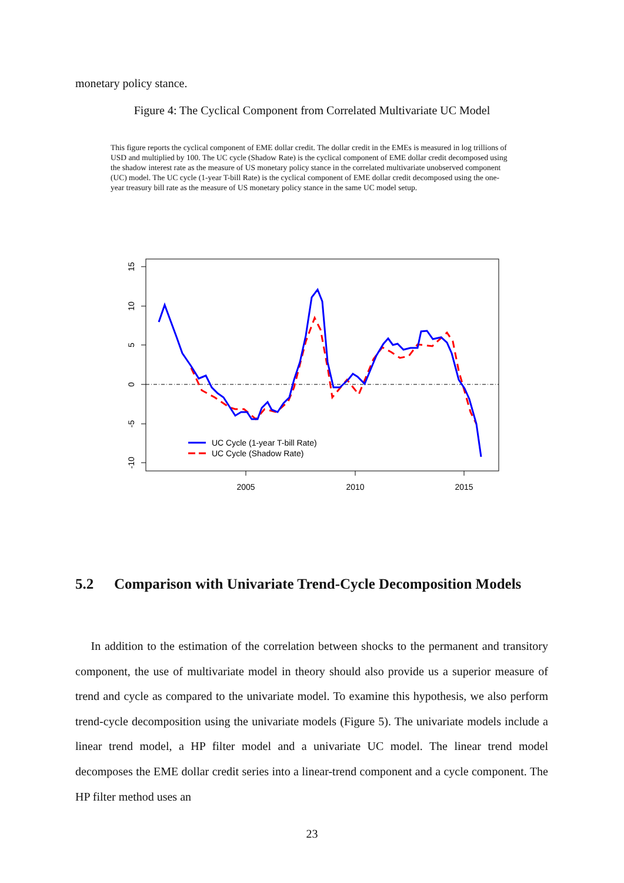monetary policy stance.
Figure 4: The Cyclical Component from Correlated Multivariate UC Model
This figure reports the cyclical component of EME dollar credit. The dollar credit in the EMEs is measured in log trillions of USD and multiplied by 100. The UC cycle (Shadow Rate) is the cyclical component of EME dollar credit decomposed using the shadow interest rate as the measure of US monetary policy stance in the correlated multivariate unobserved component (UC) model. The UC cycle (1-year T-bill Rate) is the cyclical component of EME dollar credit decomposed using the one-year treasury bill rate as the measure of US monetary policy stance in the same UC model setup.
15
10
5
0
-5
-10
2005
2010
2015
UC Cycle (1-year T-bill Rate)
UC Cycle (Shadow Rate)
5.2 Comparison with Univariate Trend-Cycle Decomposition Models
In addition to the estimation of the correlation between shocks to the permanent and transitory component, the use of multivariate model in theory should also provide us a superior measure of trend and cycle as compared to the univariate model. To examine this hypothesis, we also perform trend-cycle decomposition using the univariate models (Figure 5). The univariate models include a linear trend model, a HP filter model and a univariate UC model. The linear trend model decomposes the EME dollar credit series into a linear-trend component and a cycle component. The HP filter method uses an
23